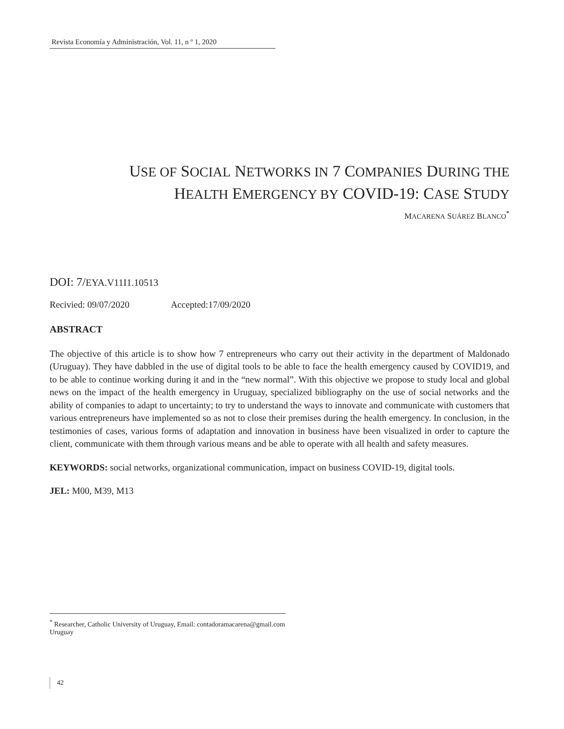Revista Economía y Administración, Vol. 11, n º 1, 2020
USE OF SOCIAL NETWORKS IN 7 COMPANIES DURING THE
HEALTH EMERGENCY BY COVID-19: CASE STUDY
MACARENA SUÁREZ BLANCO<sup>*</sup>
DOI: 7/EYA.V11I1.10513
Recivied: 09/07/2020 Accepted:17/09/2020
ABSTRACT
The objective of this article is to show how 7 entrepreneurs who carry out their activity in the department of Maldonado (Uruguay). They have dabbled in the use of digital tools to be able to face the health emergency caused by COVID19, and to be able to continue working during it and in the “new normal”. With this objective we propose to study local and global news on the impact of the health emergency in Uruguay, specialized bibliography on the use of social networks and the ability of companies to adapt to uncertainty; to try to understand the ways to innovate and communicate with customers that various entrepreneurs have implemented so as not to close their premises during the health emergency. In conclusion, in the testimonies of cases, various forms of adaptation and innovation in business have been visualized in order to capture the client, communicate with them through various means and be able to operate with all health and safety measures.
KEYWORDS: social networks, organizational communication, impact on business COVID-19, digital tools.
JEL: M00, M39, M13
<sup>*</sup> Researcher, Catholic University of Uruguay, Email: contadoramacarena@gmail.com Uruguay
42